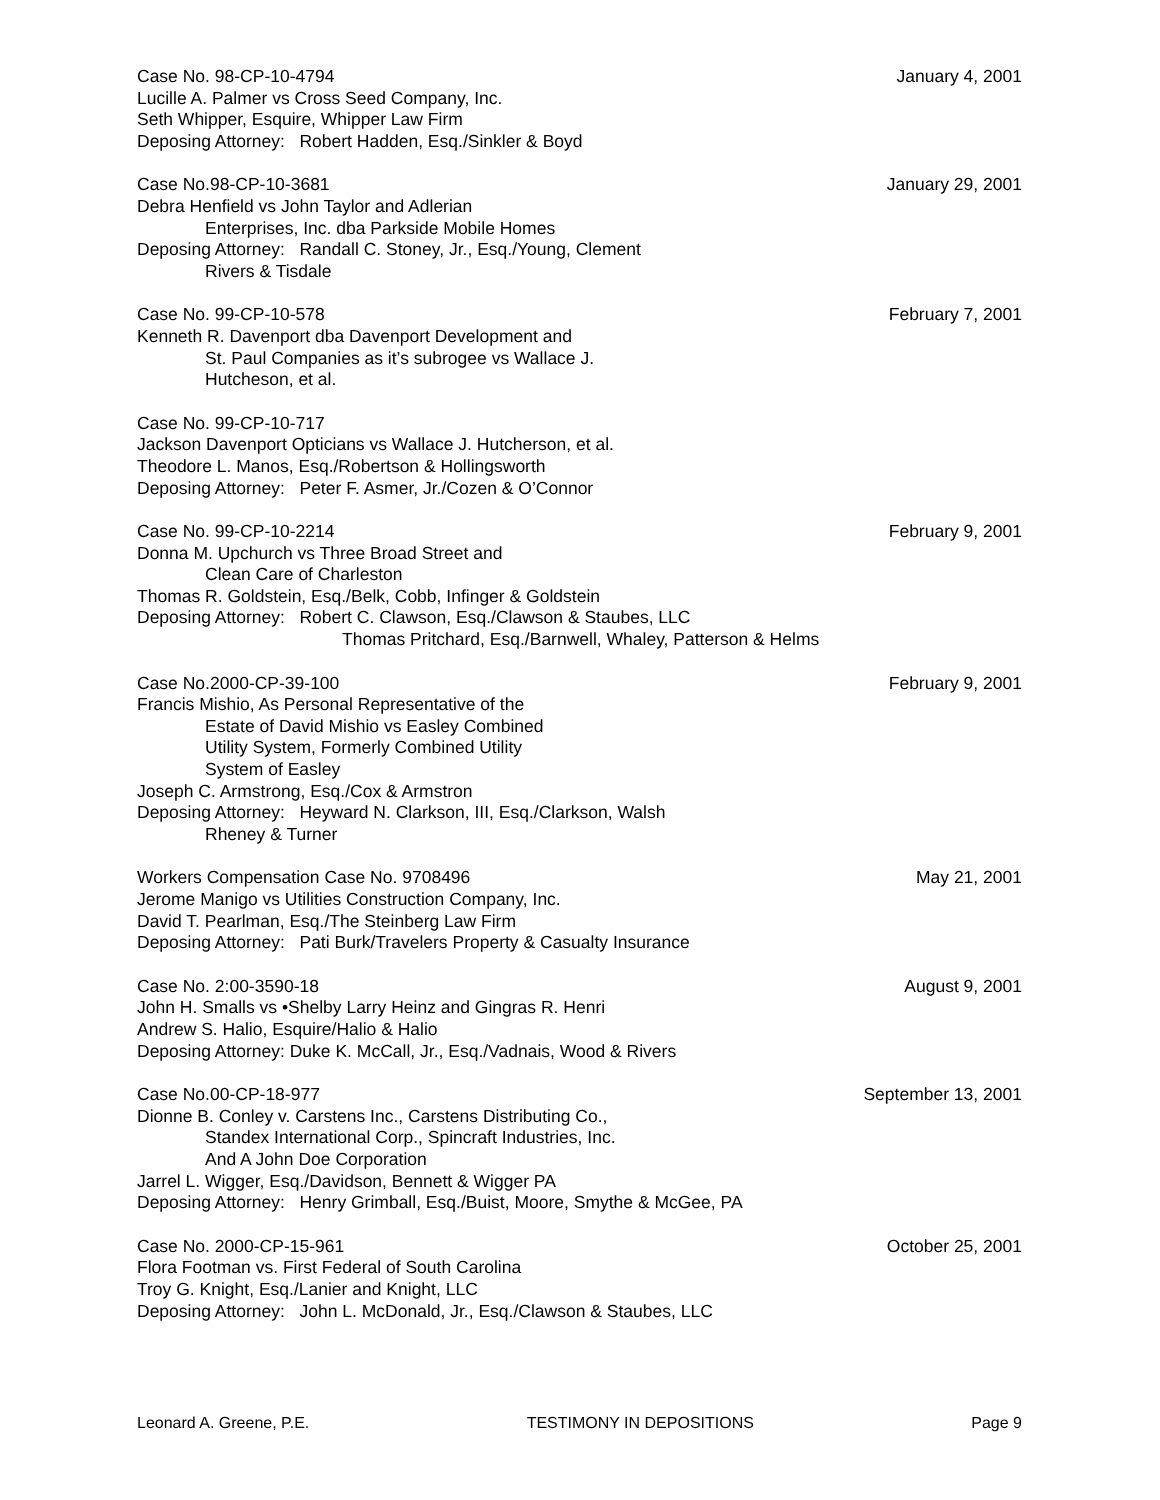Case No. 98-CP-10-4794 January 4, 2001
Lucille A. Palmer vs Cross Seed Company, Inc.
Seth Whipper, Esquire, Whipper Law Firm
Deposing Attorney: Robert Hadden, Esq./Sinkler & Boyd
Case No.98-CP-10-3681 January 29, 2001
Debra Henfield vs John Taylor and Adlerian
Enterprises, Inc. dba Parkside Mobile Homes
Deposing Attorney: Randall C. Stoney, Jr., Esq./Young, Clement
Rivers & Tisdale
Case No. 99-CP-10-578 February 7, 2001
Kenneth R. Davenport dba Davenport Development and
St. Paul Companies as it’s subrogee vs Wallace J.
Hutcheson, et al.
Case No. 99-CP-10-717
Jackson Davenport Opticians vs Wallace J. Hutcherson, et al.
Theodore L. Manos, Esq./Robertson & Hollingsworth
Deposing Attorney: Peter F. Asmer, Jr./Cozen & O’Connor
Case No. 99-CP-10-2214 February 9, 2001
Donna M. Upchurch vs Three Broad Street and
Clean Care of Charleston
Thomas R. Goldstein, Esq./Belk, Cobb, Infinger & Goldstein
Deposing Attorney: Robert C. Clawson, Esq./Clawson & Staubes, LLC
Thomas Pritchard, Esq./Barnwell, Whaley, Patterson & Helms
Case No.2000-CP-39-100 February 9, 2001
Francis Mishio, As Personal Representative of the
Estate of David Mishio vs Easley Combined
Utility System, Formerly Combined Utility
System of Easley
Joseph C. Armstrong, Esq./Cox & Armstron
Deposing Attorney: Heyward N. Clarkson, III, Esq./Clarkson, Walsh
Rheney & Turner
Workers Compensation Case No. 9708496 May 21, 2001
Jerome Manigo vs Utilities Construction Company, Inc.
David T. Pearlman, Esq./The Steinberg Law Firm
Deposing Attorney: Pati Burk/Travelers Property & Casualty Insurance
Case No. 2:00-3590-18 August 9, 2001
John H. Smalls vs •Shelby Larry Heinz and Gingras R. Henri
Andrew S. Halio, Esquire/Halio & Halio
Deposing Attorney: Duke K. McCall, Jr., Esq./Vadnais, Wood & Rivers
Case No.00-CP-18-977 September 13, 2001
Dionne B. Conley v. Carstens Inc., Carstens Distributing Co.,
Standex International Corp., Spincraft Industries, Inc.
And A John Doe Corporation
Jarrel L. Wigger, Esq./Davidson, Bennett & Wigger PA
Deposing Attorney: Henry Grimball, Esq./Buist, Moore, Smythe & McGee, PA
Case No. 2000-CP-15-961 October 25, 2001
Flora Footman vs. First Federal of South Carolina
Troy G. Knight, Esq./Lanier and Knight, LLC
Deposing Attorney: John L. McDonald, Jr., Esq./Clawson & Staubes, LLC
Leonard A. Greene, P.E. TESTIMONY IN DEPOSITIONS Page 9